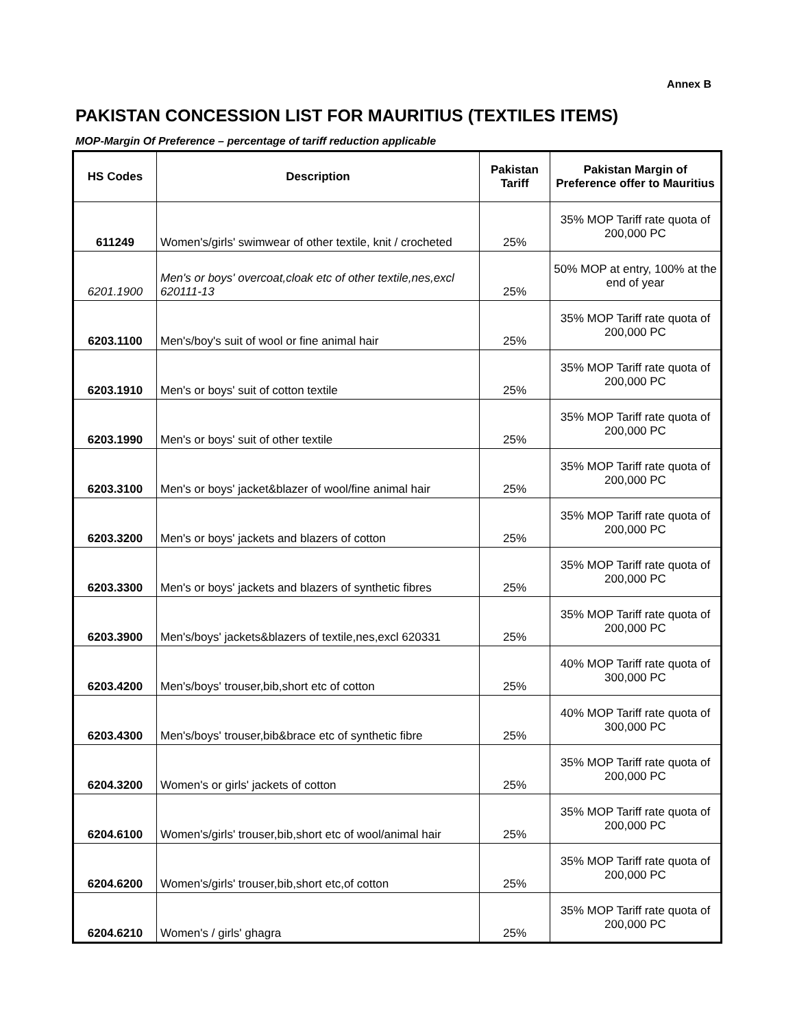Annex B
PAKISTAN CONCESSION LIST FOR MAURITIUS (TEXTILES ITEMS)
MOP-Margin Of Preference – percentage of tariff reduction applicable
| HS Codes | Description | Pakistan Tariff | Pakistan Margin of Preference offer to Mauritius |
| --- | --- | --- | --- |
| 611249 | Women's/girls' swimwear of other textile, knit / crocheted | 25% | 35% MOP Tariff rate quota of 200,000 PC |
| 6201.1900 | Men's or boys' overcoat,cloak etc of other textile,nes,excl 620111-13 | 25% | 50% MOP at entry, 100% at the end of year |
| 6203.1100 | Men's/boy's suit of wool or fine animal hair | 25% | 35% MOP Tariff rate quota of 200,000 PC |
| 6203.1910 | Men's or boys' suit of cotton textile | 25% | 35% MOP Tariff rate quota of 200,000 PC |
| 6203.1990 | Men's or boys' suit of other textile | 25% | 35% MOP Tariff rate quota of 200,000 PC |
| 6203.3100 | Men's or boys' jacket&blazer of wool/fine animal hair | 25% | 35% MOP Tariff rate quota of 200,000 PC |
| 6203.3200 | Men's or boys' jackets and blazers of cotton | 25% | 35% MOP Tariff rate quota of 200,000 PC |
| 6203.3300 | Men's or boys' jackets and blazers of synthetic fibres | 25% | 35% MOP Tariff rate quota of 200,000 PC |
| 6203.3900 | Men's/boys' jackets&blazers of textile,nes,excl 620331 | 25% | 35% MOP Tariff rate quota of 200,000 PC |
| 6203.4200 | Men's/boys' trouser,bib,short etc of cotton | 25% | 40% MOP Tariff rate quota of 300,000 PC |
| 6203.4300 | Men's/boys' trouser,bib&brace etc of synthetic fibre | 25% | 40% MOP Tariff rate quota of 300,000 PC |
| 6204.3200 | Women's or girls' jackets of cotton | 25% | 35% MOP Tariff rate quota of 200,000 PC |
| 6204.6100 | Women's/girls' trouser,bib,short etc of wool/animal hair | 25% | 35% MOP Tariff rate quota of 200,000 PC |
| 6204.6200 | Women's/girls' trouser,bib,short etc,of cotton | 25% | 35% MOP Tariff rate quota of 200,000 PC |
| 6204.6210 | Women's / girls' ghagra | 25% | 35% MOP Tariff rate quota of 200,000 PC |